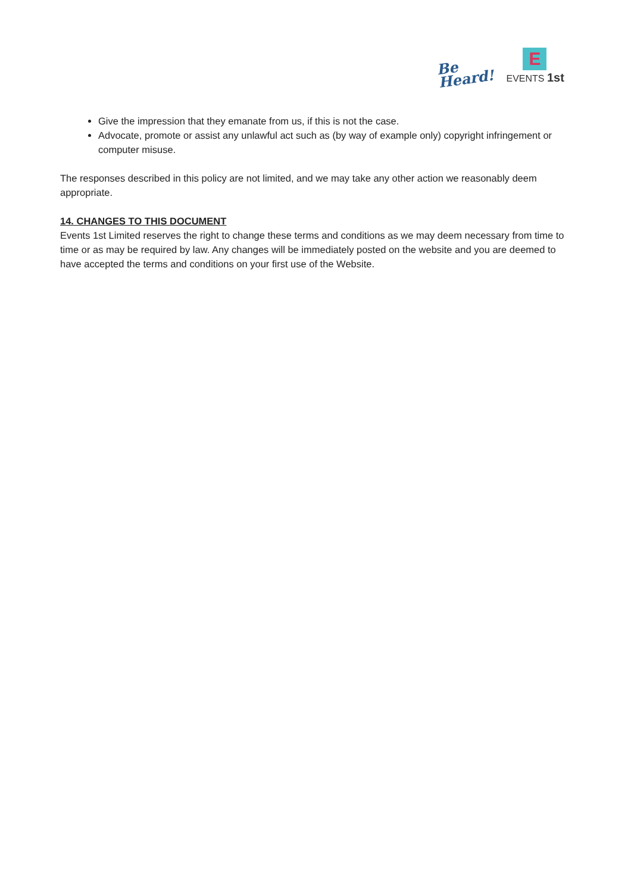Be
Heard!
E
EVENTS 1st
Give the impression that they emanate from us, if this is not the case.
Advocate, promote or assist any unlawful act such as (by way of example only) copyright infringement or computer misuse.
The responses described in this policy are not limited, and we may take any other action we reasonably deem appropriate.
14. CHANGES TO THIS DOCUMENT
Events 1st Limited reserves the right to change these terms and conditions as we may deem necessary from time to time or as may be required by law. Any changes will be immediately posted on the website and you are deemed to have accepted the terms and conditions on your first use of the Website.